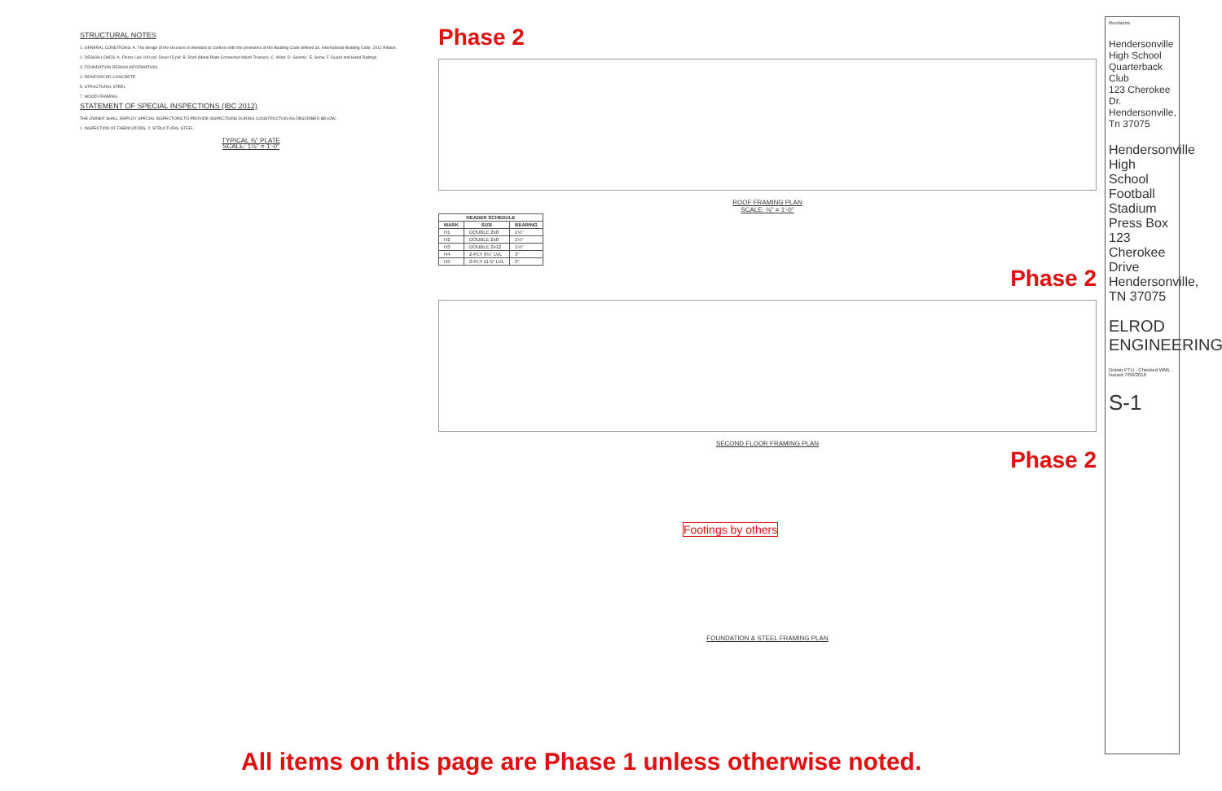STRUCTURAL NOTES
1. GENERAL CONDITIONS: A. The design of the structure is intended to conform with the provisions of the Building Code defined as: International Building Code, 2012 Edition.
2. DESIGN LOADS: A. Floors Live 100 psf, Dead 15 psf. B. Roof (Metal Plate Connected Wood Trusses). C. Wind. D. Seismic. E. Snow. F. Guard and Hand Railings.
3. FOUNDATION DESIGN INFORMATION
4. REINFORCED CONCRETE
5. STRUCTURAL STEEL
7. WOOD FRAMING
STATEMENT OF SPECIAL INSPECTIONS (IBC 2012)
THE OWNER SHALL EMPLOY SPECIAL INSPECTORS TO PROVIDE INSPECTIONS DURING CONSTRUCTION AS DESCRIBED BELOW.
1. INSPECTION OF FABRICATORS. 2. STRUCTURAL STEEL.
TYPICAL ¾" PLATE
SCALE: 1½" = 1'-0"
Phase 2
ROOF FRAMING PLAN
SCALE: ⅛" = 1'-0"
| HEADER SCHEDULE | | |
| --- | --- | --- |
| MARK | SIZE | BEARING |
| H1 | DOUBLE 2x8 | 1½" |
| H2 | DOUBLE 2x8 | 1½" |
| H3 | DOUBLE 2x12 | 1½" |
| H4 | 2-PLY 9¼" LVL | 3" |
| H5 | 2-PLY 11⅞" LVL | 3" |
Phase 2
SECOND FLOOR FRAMING PLAN
Phase 2
Footings by others
FOUNDATION & STEEL FRAMING PLAN
Revisions
Hendersonville High School Quarterback Club
123 Cherokee Dr.
Hendersonville, Tn 37075
Hendersonville High School Football Stadium Press Box
123 Cherokee Drive
Hendersonville, TN 37075
ELROD ENGINEERING
Drawn PTU · Checked WML · Issued 7/06/2016
S-1
All items on this page are Phase 1 unless otherwise noted.